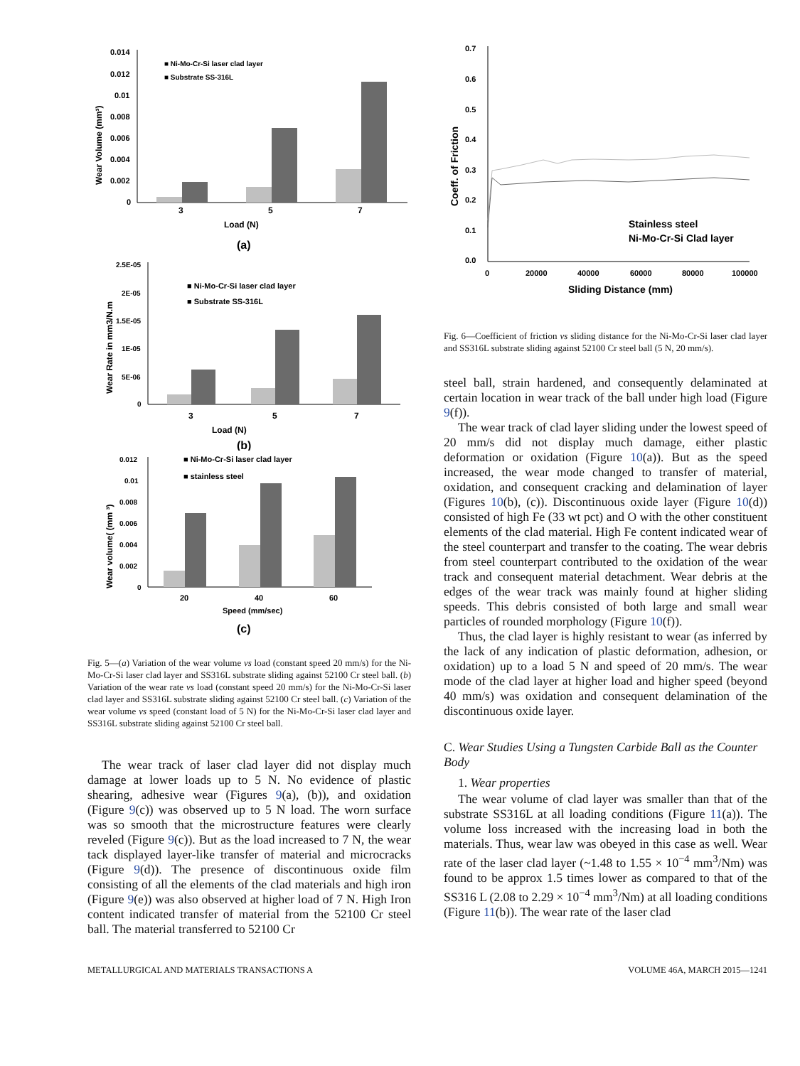Wear Volume (mm³)
0.014
0.012
0.01
0.008
0.006
0.004
0.002
0
■ Ni-Mo-Cr-Si laser clad layer
■ Substrate SS-316L
3
5
7
Load (N)
(a)
Wear Rate in mm3/N.m
2.5E-05
2E-05
1.5E-05
1E-05
5E-06
0
■ Ni-Mo-Cr-Si laser clad layer
■ Substrate SS-316L
3
5
7
Load (N)
(b)
Wear volume( (mm ³)
0.012
0.01
0.008
0.006
0.004
0.002
0
■ Ni-Mo-Cr-Si laser clad layer
■ stainless steel
20
40
60
Speed (mm/sec)
(c)
Fig. 5—(a) Variation of the wear volume vs load (constant speed 20 mm/s) for the Ni-Mo-Cr-Si laser clad layer and SS316L substrate sliding against 52100 Cr steel ball. (b) Variation of the wear rate vs load (constant speed 20 mm/s) for the Ni-Mo-Cr-Si laser clad layer and SS316L substrate sliding against 52100 Cr steel ball. (c) Variation of the wear volume vs speed (constant load of 5 N) for the Ni-Mo-Cr-Si laser clad layer and SS316L substrate sliding against 52100 Cr steel ball.
The wear track of laser clad layer did not display much damage at lower loads up to 5 N. No evidence of plastic shearing, adhesive wear (Figures 9(a), (b)), and oxidation (Figure 9(c)) was observed up to 5 N load. The worn surface was so smooth that the microstructure features were clearly reveled (Figure 9(c)). But as the load increased to 7 N, the wear tack displayed layer-like transfer of material and microcracks (Figure 9(d)). The presence of discontinuous oxide film consisting of all the elements of the clad materials and high iron (Figure 9(e)) was also observed at higher load of 7 N. High Iron content indicated transfer of material from the 52100 Cr steel ball. The material transferred to 52100 Cr
Coeff. of Friction
0.7
0.6
0.5
0.4
0.3
0.2
0.1
0.0
0
20000
40000
60000
80000
100000
Sliding Distance (mm)
Stainless steel
Ni-Mo-Cr-Si Clad layer
Fig. 6—Coefficient of friction vs sliding distance for the Ni-Mo-Cr-Si laser clad layer and SS316L substrate sliding against 52100 Cr steel ball (5 N, 20 mm/s).
steel ball, strain hardened, and consequently delaminated at certain location in wear track of the ball under high load (Figure 9(f)).
The wear track of clad layer sliding under the lowest speed of 20 mm/s did not display much damage, either plastic deformation or oxidation (Figure 10(a)). But as the speed increased, the wear mode changed to transfer of material, oxidation, and consequent cracking and delamination of layer (Figures 10(b), (c)). Discontinuous oxide layer (Figure 10(d)) consisted of high Fe (33 wt pct) and O with the other constituent elements of the clad material. High Fe content indicated wear of the steel counterpart and transfer to the coating. The wear debris from steel counterpart contributed to the oxidation of the wear track and consequent material detachment. Wear debris at the edges of the wear track was mainly found at higher sliding speeds. This debris consisted of both large and small wear particles of rounded morphology (Figure 10(f)).
Thus, the clad layer is highly resistant to wear (as inferred by the lack of any indication of plastic deformation, adhesion, or oxidation) up to a load 5 N and speed of 20 mm/s. The wear mode of the clad layer at higher load and higher speed (beyond 40 mm/s) was oxidation and consequent delamination of the discontinuous oxide layer.
C. Wear Studies Using a Tungsten Carbide Ball as the Counter Body
1. Wear properties
The wear volume of clad layer was smaller than that of the substrate SS316L at all loading conditions (Figure 11(a)). The volume loss increased with the increasing load in both the materials. Thus, wear law was obeyed in this case as well. Wear rate of the laser clad layer (~1.48 to 1.55 × 10<sup>−4</sup> mm<sup>3</sup>/Nm) was found to be approx 1.5 times lower as compared to that of the SS316 L (2.08 to 2.29 × 10<sup>−4</sup> mm<sup>3</sup>/Nm) at all loading conditions (Figure 11(b)). The wear rate of the laser clad
METALLURGICAL AND MATERIALS TRANSACTIONS A VOLUME 46A, MARCH 2015—1241